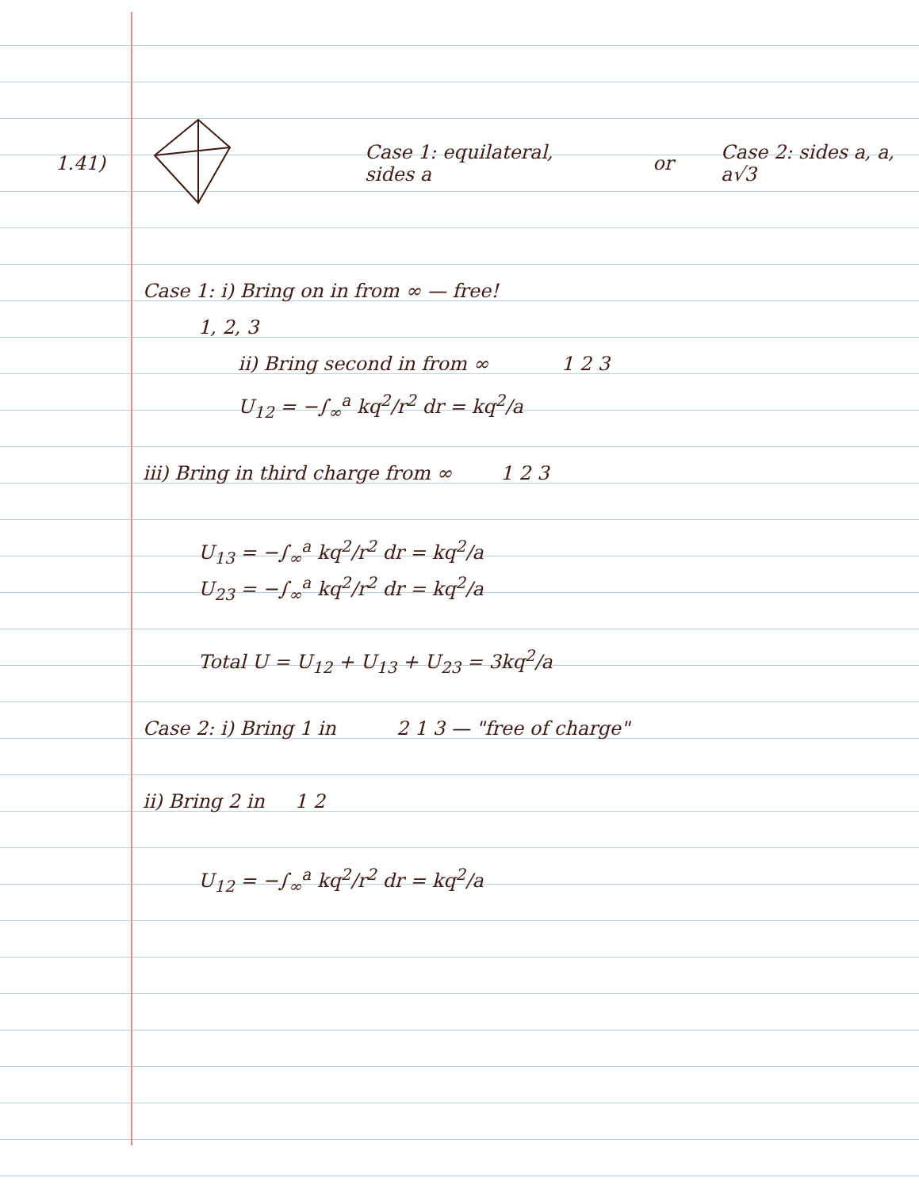1.41) Case 1: equilateral, sides a or Case 2: sides a, a, a√3
Case 1: i) Bring on in from ∞ — free!
1, 2, 3
ii) Bring second in from ∞ 1 2 3
U<sub>12</sub> = −∫<sub>∞</sub><sup>a</sup> kq<sup>2</sup>/r<sup>2</sup> dr = kq<sup>2</sup>/a
iii) Bring in third charge from ∞ 1 2 3
U<sub>13</sub> = −∫<sub>∞</sub><sup>a</sup> kq<sup>2</sup>/r<sup>2</sup> dr = kq<sup>2</sup>/a
U<sub>23</sub> = −∫<sub>∞</sub><sup>a</sup> kq<sup>2</sup>/r<sup>2</sup> dr = kq<sup>2</sup>/a
Total U = U<sub>12</sub> + U<sub>13</sub> + U<sub>23</sub> = 3kq<sup>2</sup>/a
Case 2: i) Bring 1 in 2 1 3 — "free of charge"
ii) Bring 2 in 1 2
U<sub>12</sub> = −∫<sub>∞</sub><sup>a</sup> kq<sup>2</sup>/r<sup>2</sup> dr = kq<sup>2</sup>/a